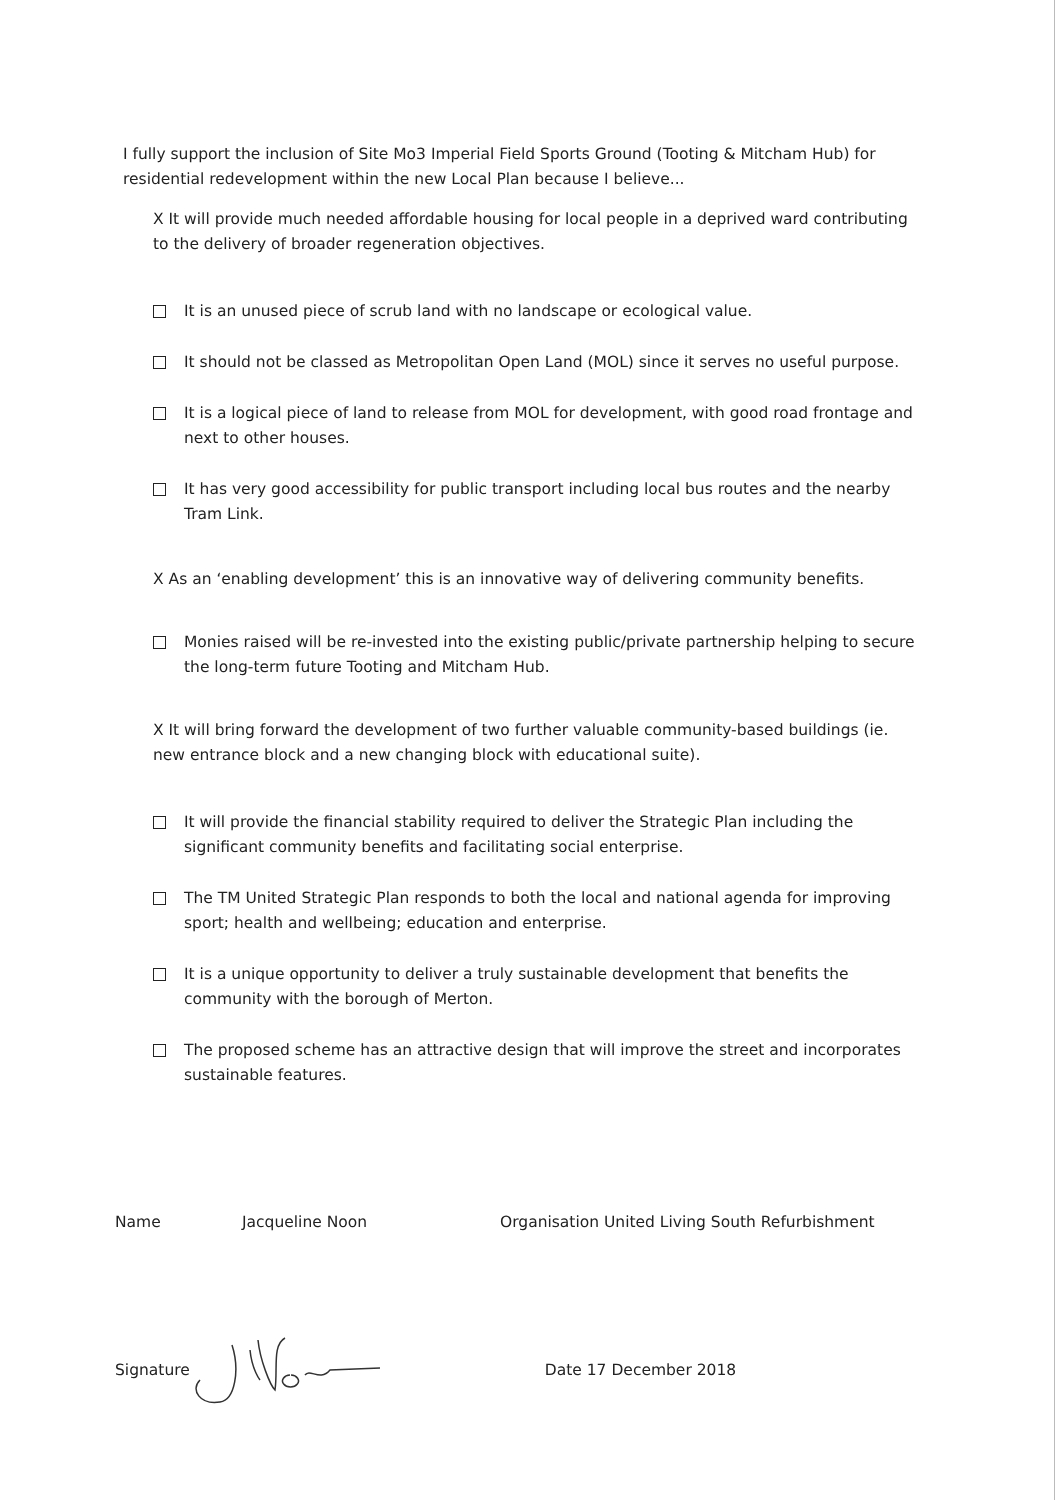I fully support the inclusion of Site Mo3 Imperial Field Sports Ground (Tooting & Mitcham Hub) for residential redevelopment within the new Local Plan because I believe...
X It will provide much needed affordable housing for local people in a deprived ward contributing to the delivery of broader regeneration objectives.
It is an unused piece of scrub land with no landscape or ecological value.
It should not be classed as Metropolitan Open Land (MOL) since it serves no useful purpose.
It is a logical piece of land to release from MOL for development, with good road frontage and next to other houses.
It has very good accessibility for public transport including local bus routes and the nearby Tram Link.
X As an ‘enabling development’ this is an innovative way of delivering community benefits.
Monies raised will be re-invested into the existing public/private partnership helping to secure the long-term future Tooting and Mitcham Hub.
X It will bring forward the development of two further valuable community-based buildings (ie. new entrance block and a new changing block with educational suite).
It will provide the financial stability required to deliver the Strategic Plan including the significant community benefits and facilitating social enterprise.
The TM United Strategic Plan responds to both the local and national agenda for improving sport; health and wellbeing; education and enterprise.
It is a unique opportunity to deliver a truly sustainable development that benefits the community with the borough of Merton.
The proposed scheme has an attractive design that will improve the street and incorporates sustainable features.
Name Jacqueline Noon Organisation United Living South Refurbishment
Signature Date 17 December 2018